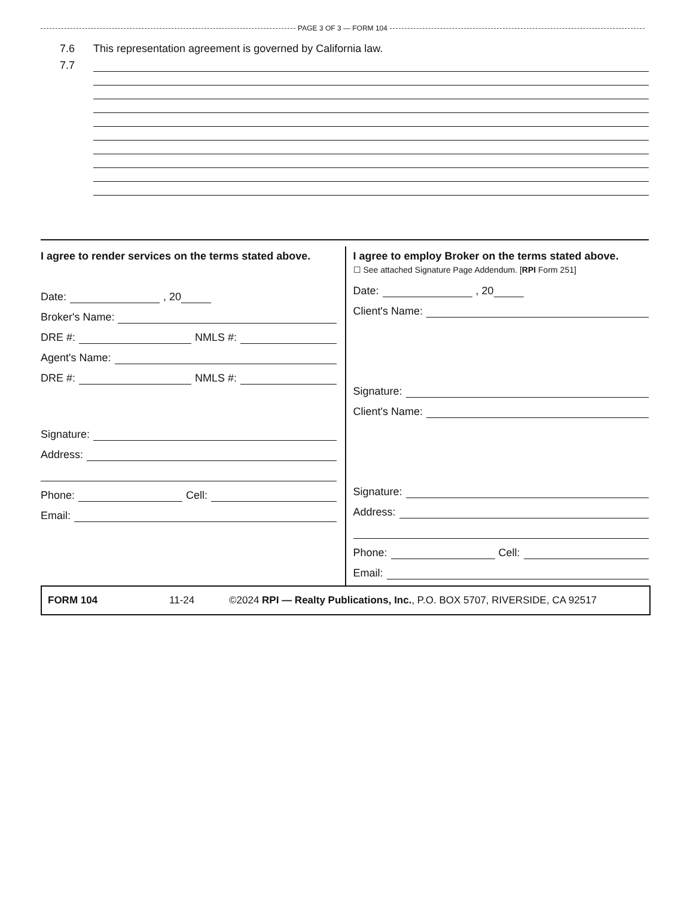PAGE 3 OF 3 — FORM 104
7.6
This representation agreement is governed by California law.
7.7
I agree to render services on the terms stated above.
Date: , 20
Broker's Name:
DRE #: NMLS #:
Agent's Name:
DRE #: NMLS #:
Signature:
Address:
Phone: Cell:
Email:
I agree to employ Broker on the terms stated above.
☐ See attached Signature Page Addendum. [RPI Form 251]
Date: , 20
Client's Name:
Signature:
Client's Name:
Signature:
Address:
Phone: Cell:
Email:
FORM 104 11-24 ©2024 RPI — Realty Publications, Inc., P.O. BOX 5707, RIVERSIDE, CA 92517